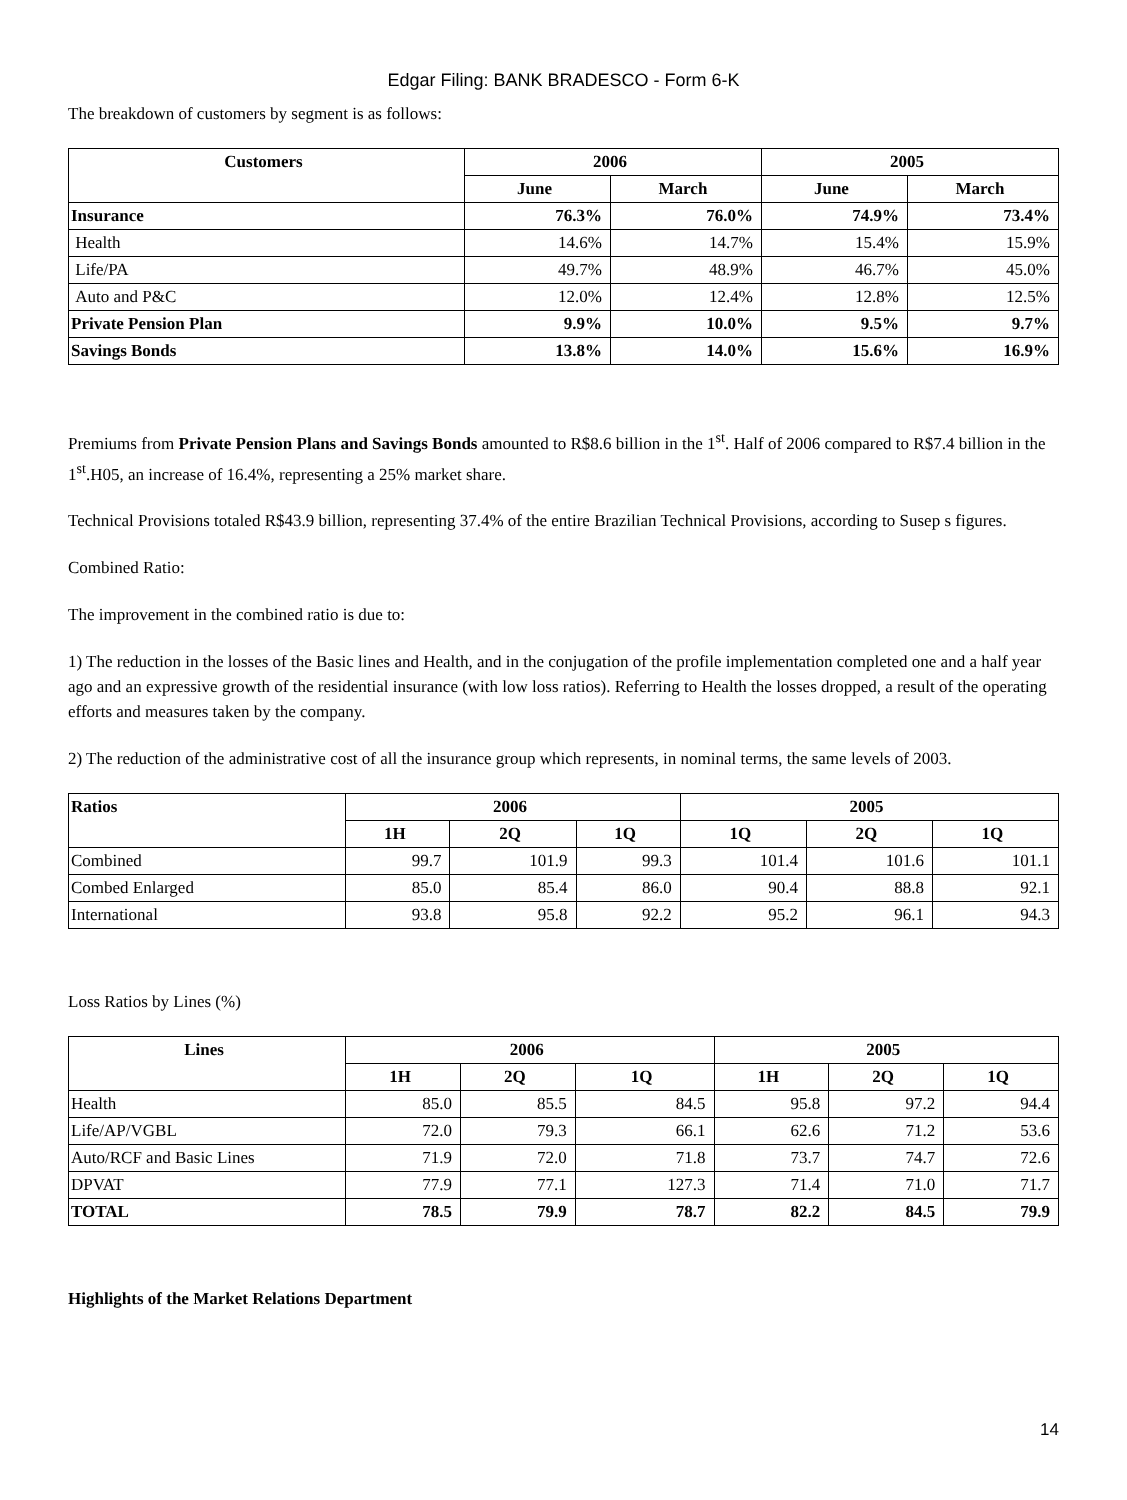Edgar Filing: BANK BRADESCO - Form 6-K
The breakdown of customers by segment is as follows:
| Customers | 2006 | | 2005 | |
| --- | --- | --- | --- | --- |
| | June | March | June | March |
| Insurance | 76.3% | 76.0% | 74.9% | 73.4% |
| Health | 14.6% | 14.7% | 15.4% | 15.9% |
| Life/PA | 49.7% | 48.9% | 46.7% | 45.0% |
| Auto and P&C | 12.0% | 12.4% | 12.8% | 12.5% |
| Private Pension Plan | 9.9% | 10.0% | 9.5% | 9.7% |
| Savings Bonds | 13.8% | 14.0% | 15.6% | 16.9% |
Premiums from Private Pension Plans and Savings Bonds amounted to R$8.6 billion in the 1<sup>st</sup>. Half of 2006 compared to R$7.4 billion in the 1<sup>st</sup>.H05, an increase of 16.4%, representing a 25% market share.
Technical Provisions totaled R$43.9 billion, representing 37.4% of the entire Brazilian Technical Provisions, according to Susep s figures.
Combined Ratio:
The improvement in the combined ratio is due to:
1) The reduction in the losses of the Basic lines and Health, and in the conjugation of the profile implementation completed one and a half year ago and an expressive growth of the residential insurance (with low loss ratios). Referring to Health the losses dropped, a result of the operating efforts and measures taken by the company.
2) The reduction of the administrative cost of all the insurance group which represents, in nominal terms, the same levels of 2003.
| Ratios | 2006 | | | 2005 | | |
| --- | --- | --- | --- | --- | --- | --- |
| | 1H | 2Q | 1Q | 1Q | 2Q | 1Q |
| Combined | 99.7 | 101.9 | 99.3 | 101.4 | 101.6 | 101.1 |
| Combed Enlarged | 85.0 | 85.4 | 86.0 | 90.4 | 88.8 | 92.1 |
| International | 93.8 | 95.8 | 92.2 | 95.2 | 96.1 | 94.3 |
Loss Ratios by Lines (%)
| Lines | 2006 | | | 2005 | | |
| --- | --- | --- | --- | --- | --- | --- |
| | 1H | 2Q | 1Q | 1H | 2Q | 1Q |
| Health | 85.0 | 85.5 | 84.5 | 95.8 | 97.2 | 94.4 |
| Life/AP/VGBL | 72.0 | 79.3 | 66.1 | 62.6 | 71.2 | 53.6 |
| Auto/RCF and Basic Lines | 71.9 | 72.0 | 71.8 | 73.7 | 74.7 | 72.6 |
| DPVAT | 77.9 | 77.1 | 127.3 | 71.4 | 71.0 | 71.7 |
| TOTAL | 78.5 | 79.9 | 78.7 | 82.2 | 84.5 | 79.9 |
Highlights of the Market Relations Department
14